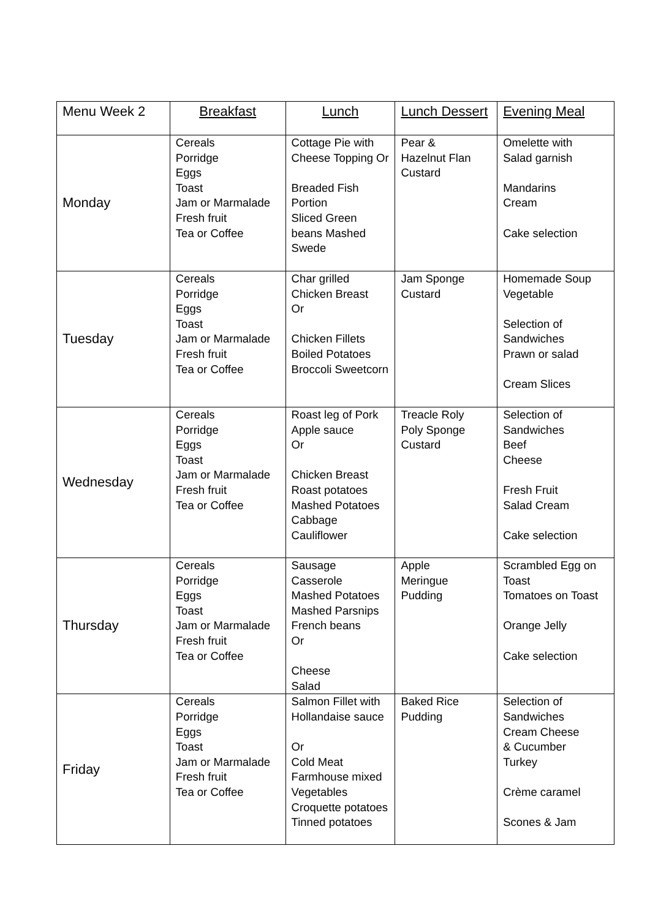| Menu Week 2 | Breakfast | Lunch | Lunch Dessert | Evening Meal |
| --- | --- | --- | --- | --- |
| Monday | Cereals Porridge Eggs Toast Jam or Marmalade Fresh fruit Tea or Coffee | Cottage Pie with Cheese Topping Or Breaded Fish Portion Sliced Green beans Mashed Swede | Pear & Hazelnut Flan Custard | Omelette with Salad garnish Mandarins Cream Cake selection |
| Tuesday | Cereals Porridge Eggs Toast Jam or Marmalade Fresh fruit Tea or Coffee | Char grilled Chicken Breast Or Chicken Fillets Boiled Potatoes Broccoli Sweetcorn | Jam Sponge Custard | Homemade Soup Vegetable Selection of Sandwiches Prawn or salad Cream Slices |
| Wednesday | Cereals Porridge Eggs Toast Jam or Marmalade Fresh fruit Tea or Coffee | Roast leg of Pork Apple sauce Or Chicken Breast Roast potatoes Mashed Potatoes Cabbage Cauliflower | Treacle Roly Poly Sponge Custard | Selection of Sandwiches Beef Cheese Fresh Fruit Salad Cream Cake selection |
| Thursday | Cereals Porridge Eggs Toast Jam or Marmalade Fresh fruit Tea or Coffee | Sausage Casserole Mashed Potatoes Mashed Parsnips French beans Or Cheese Salad | Apple Meringue Pudding | Scrambled Egg on Toast Tomatoes on Toast Orange Jelly Cake selection |
| Friday | Cereals Porridge Eggs Toast Jam or Marmalade Fresh fruit Tea or Coffee | Salmon Fillet with Hollandaise sauce Or Cold Meat Farmhouse mixed Vegetables Croquette potatoes Tinned potatoes | Baked Rice Pudding | Selection of Sandwiches Cream Cheese & Cucumber Turkey Crème caramel Scones & Jam |